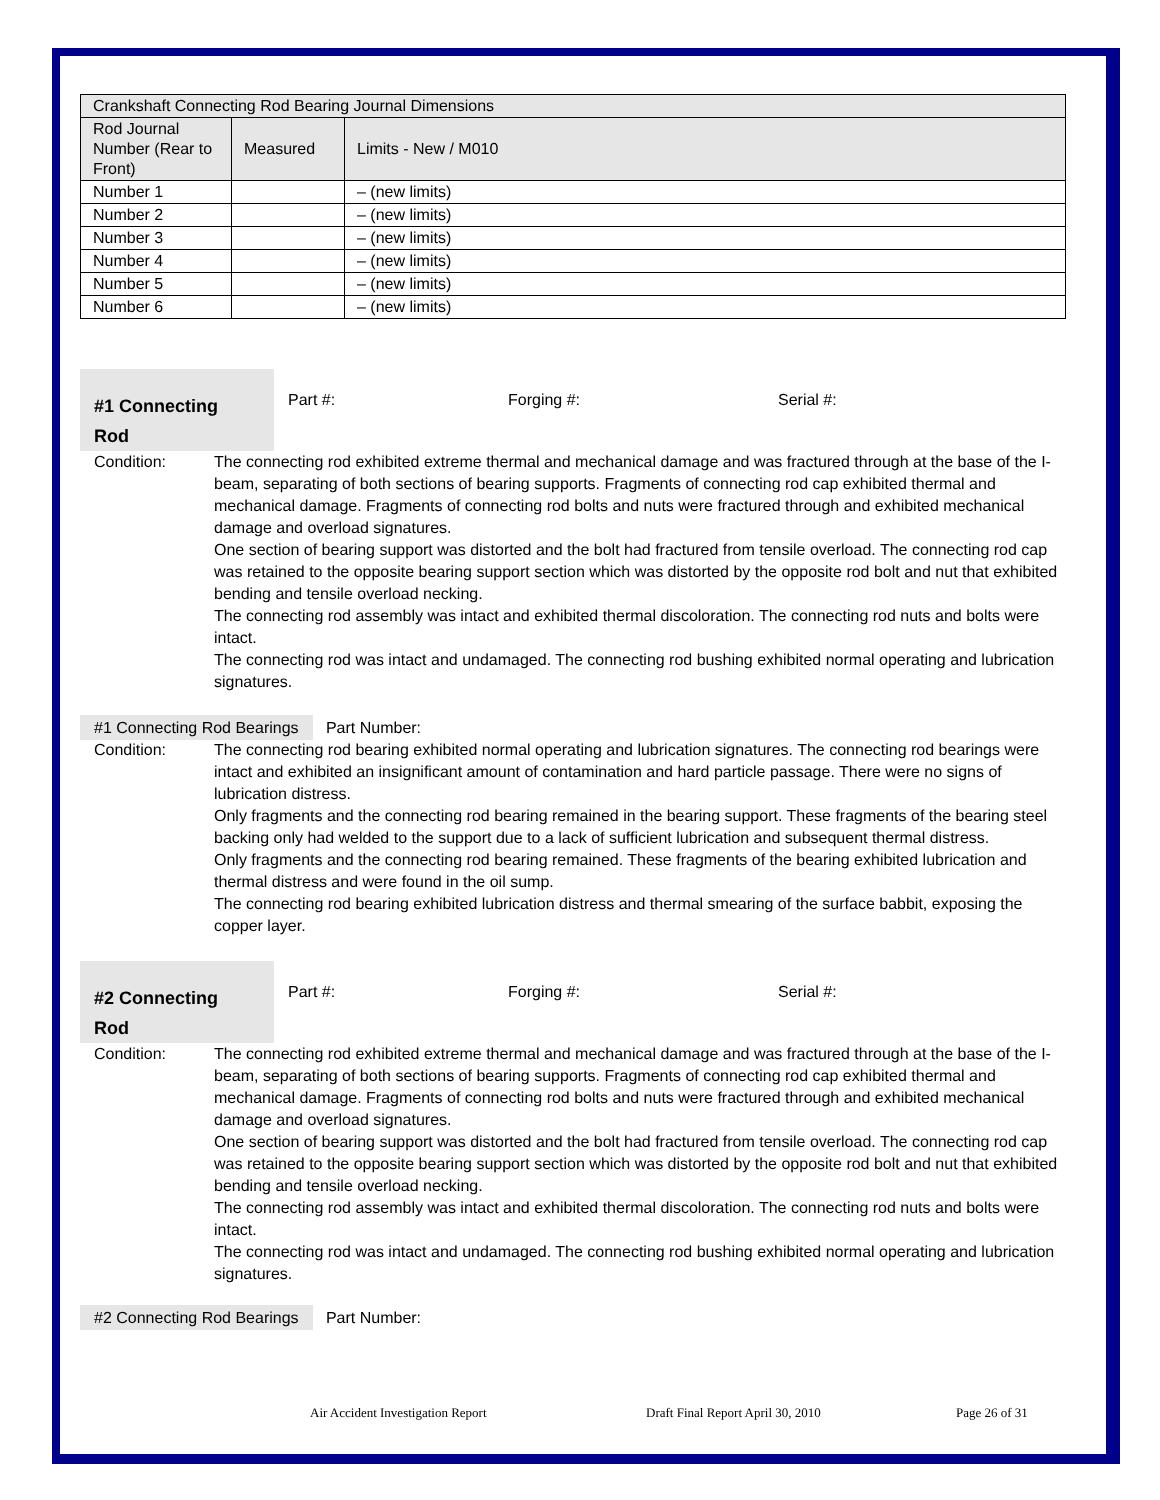| Crankshaft Connecting Rod Bearing Journal Dimensions | | |
| Rod Journal Number (Rear to Front) | Measured | Limits - New / M010 |
| Number 1 | | – (new limits) |
| Number 2 | | – (new limits) |
| Number 3 | | – (new limits) |
| Number 4 | | – (new limits) |
| Number 5 | | – (new limits) |
| Number 6 | | – (new limits) |
#1 Connecting
Rod
Part #: Forging #: Serial #:
Condition: The connecting rod exhibited extreme thermal and mechanical damage and was fractured through at the base of the I-beam, separating of both sections of bearing supports. Fragments of connecting rod cap exhibited thermal and mechanical damage. Fragments of connecting rod bolts and nuts were fractured through and exhibited mechanical damage and overload signatures.
One section of bearing support was distorted and the bolt had fractured from tensile overload. The connecting rod cap was retained to the opposite bearing support section which was distorted by the opposite rod bolt and nut that exhibited bending and tensile overload necking.
The connecting rod assembly was intact and exhibited thermal discoloration. The connecting rod nuts and bolts were intact.
The connecting rod was intact and undamaged. The connecting rod bushing exhibited normal operating and lubrication signatures.
#1 Connecting Rod Bearings Part Number:
Condition: The connecting rod bearing exhibited normal operating and lubrication signatures. The connecting rod bearings were intact and exhibited an insignificant amount of contamination and hard particle passage. There were no signs of lubrication distress.
Only fragments and the connecting rod bearing remained in the bearing support. These fragments of the bearing steel backing only had welded to the support due to a lack of sufficient lubrication and subsequent thermal distress.
Only fragments and the connecting rod bearing remained. These fragments of the bearing exhibited lubrication and thermal distress and were found in the oil sump.
The connecting rod bearing exhibited lubrication distress and thermal smearing of the surface babbit, exposing the copper layer.
#2 Connecting
Rod
Part #: Forging #: Serial #:
Condition: The connecting rod exhibited extreme thermal and mechanical damage and was fractured through at the base of the I-beam, separating of both sections of bearing supports. Fragments of connecting rod cap exhibited thermal and mechanical damage. Fragments of connecting rod bolts and nuts were fractured through and exhibited mechanical damage and overload signatures.
One section of bearing support was distorted and the bolt had fractured from tensile overload. The connecting rod cap was retained to the opposite bearing support section which was distorted by the opposite rod bolt and nut that exhibited bending and tensile overload necking.
The connecting rod assembly was intact and exhibited thermal discoloration. The connecting rod nuts and bolts were intact.
The connecting rod was intact and undamaged. The connecting rod bushing exhibited normal operating and lubrication signatures.
#2 Connecting Rod Bearings Part Number:
Air Accident Investigation Report Draft Final Report April 30, 2010 Page 26 of 31